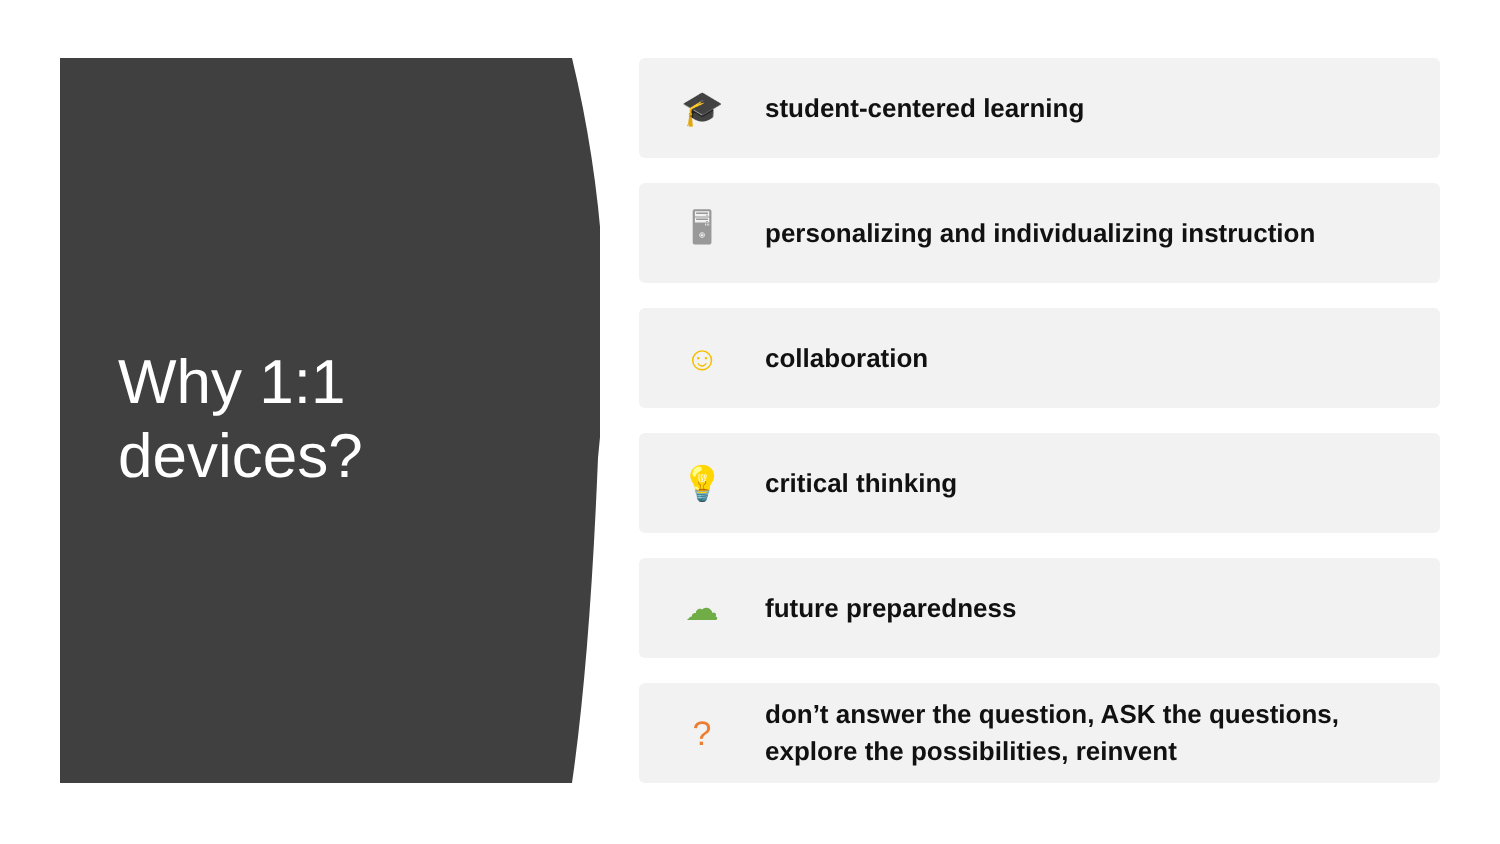Why 1:1
devices?
🎓
student-centered learning
🖥
personalizing and individualizing instruction
☺
collaboration
💡
critical thinking
☁
future preparedness
?
don’t answer the question, ASK the questions,
explore the possibilities, reinvent